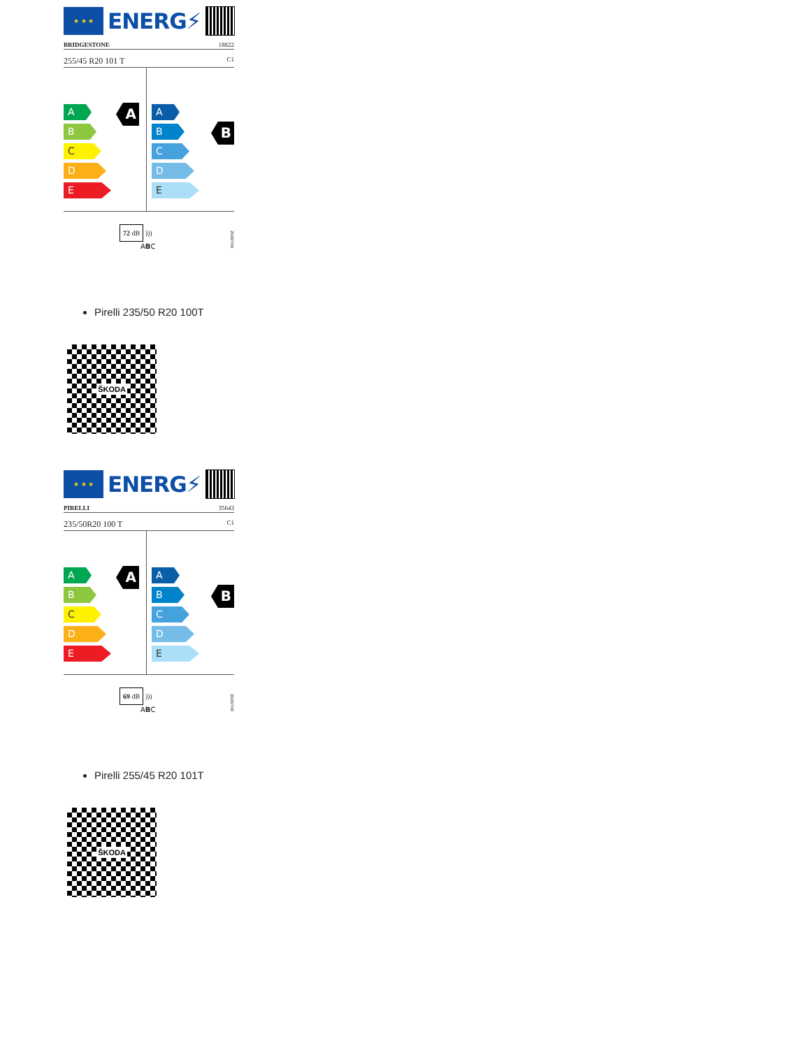★ ★ ★
ENERG⚡
BRIDGESTONE 18822
255/45 R20 101 T C1
A
A
B
C
D
E
B
A
B
C
D
E
72 dB )))
ABC
2020/740
Pirelli 235/50 R20 100T
ŠKODA
★ ★ ★
ENERG⚡
PIRELLI 35643
235/50R20 100 T C1
A
A
B
C
D
E
B
A
B
C
D
E
69 dB )))
ABC
2020/740
Pirelli 255/45 R20 101T
ŠKODA